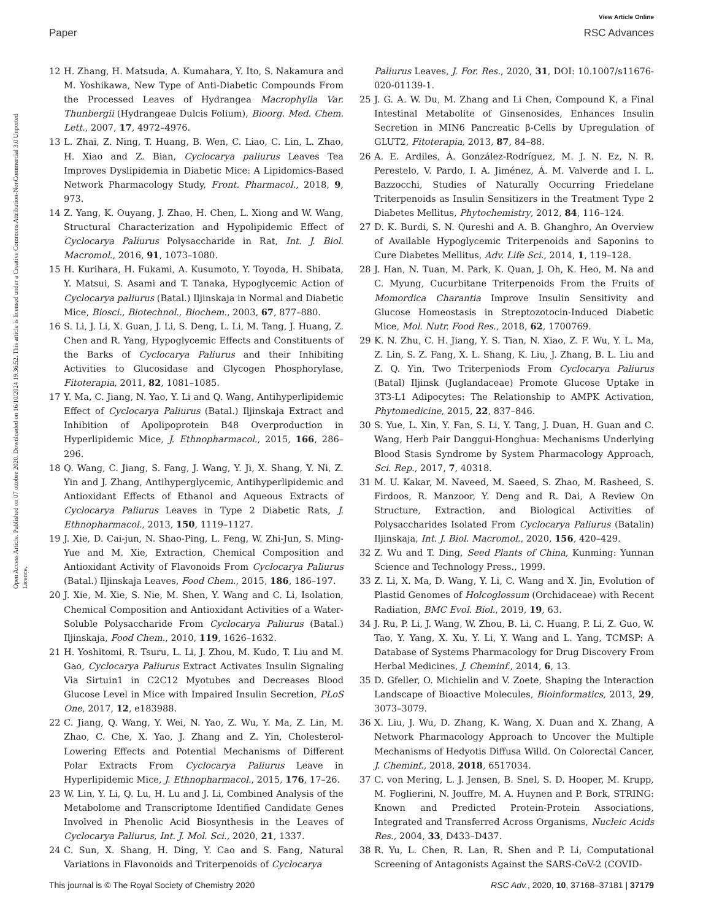View Article Online
Paper RSC Advances
Open Access Article. Published on 07 ottobre 2020. Downloaded on 16/10/2024 19:36:52. This article is licensed under a Creative Commons Attribution-NonCommercial 3.0 Unported Licence.
12 H. Zhang, H. Matsuda, A. Kumahara, Y. Ito, S. Nakamura and M. Yoshikawa, New Type of Anti-Diabetic Compounds From the Processed Leaves of Hydrangea Macrophylla Var. Thunbergii (Hydrangeae Dulcis Folium), Bioorg. Med. Chem. Lett., 2007, 17, 4972–4976.
13 L. Zhai, Z. Ning, T. Huang, B. Wen, C. Liao, C. Lin, L. Zhao, H. Xiao and Z. Bian, Cyclocarya paliurus Leaves Tea Improves Dyslipidemia in Diabetic Mice: A Lipidomics-Based Network Pharmacology Study, Front. Pharmacol., 2018, 9, 973.
14 Z. Yang, K. Ouyang, J. Zhao, H. Chen, L. Xiong and W. Wang, Structural Characterization and Hypolipidemic Effect of Cyclocarya Paliurus Polysaccharide in Rat, Int. J. Biol. Macromol., 2016, 91, 1073–1080.
15 H. Kurihara, H. Fukami, A. Kusumoto, Y. Toyoda, H. Shibata, Y. Matsui, S. Asami and T. Tanaka, Hypoglycemic Action of Cyclocarya paliurus (Batal.) Iljinskaja in Normal and Diabetic Mice, Biosci., Biotechnol., Biochem., 2003, 67, 877–880.
16 S. Li, J. Li, X. Guan, J. Li, S. Deng, L. Li, M. Tang, J. Huang, Z. Chen and R. Yang, Hypoglycemic Effects and Constituents of the Barks of Cyclocarya Paliurus and their Inhibiting Activities to Glucosidase and Glycogen Phosphorylase, Fitoterapia, 2011, 82, 1081–1085.
17 Y. Ma, C. Jiang, N. Yao, Y. Li and Q. Wang, Antihyperlipidemic Effect of Cyclocarya Paliurus (Batal.) Iljinskaja Extract and Inhibition of Apolipoprotein B48 Overproduction in Hyperlipidemic Mice, J. Ethnopharmacol., 2015, 166, 286–296.
18 Q. Wang, C. Jiang, S. Fang, J. Wang, Y. Ji, X. Shang, Y. Ni, Z. Yin and J. Zhang, Antihyperglycemic, Antihyperlipidemic and Antioxidant Effects of Ethanol and Aqueous Extracts of Cyclocarya Paliurus Leaves in Type 2 Diabetic Rats, J. Ethnopharmacol., 2013, 150, 1119–1127.
19 J. Xie, D. Cai-jun, N. Shao-Ping, L. Feng, W. Zhi-Jun, S. Ming-Yue and M. Xie, Extraction, Chemical Composition and Antioxidant Activity of Flavonoids From Cyclocarya Paliurus (Batal.) Iljinskaja Leaves, Food Chem., 2015, 186, 186–197.
20 J. Xie, M. Xie, S. Nie, M. Shen, Y. Wang and C. Li, Isolation, Chemical Composition and Antioxidant Activities of a Water-Soluble Polysaccharide From Cyclocarya Paliurus (Batal.) Iljinskaja, Food Chem., 2010, 119, 1626–1632.
21 H. Yoshitomi, R. Tsuru, L. Li, J. Zhou, M. Kudo, T. Liu and M. Gao, Cyclocarya Paliurus Extract Activates Insulin Signaling Via Sirtuin1 in C2C12 Myotubes and Decreases Blood Glucose Level in Mice with Impaired Insulin Secretion, PLoS One, 2017, 12, e183988.
22 C. Jiang, Q. Wang, Y. Wei, N. Yao, Z. Wu, Y. Ma, Z. Lin, M. Zhao, C. Che, X. Yao, J. Zhang and Z. Yin, Cholesterol-Lowering Effects and Potential Mechanisms of Different Polar Extracts From Cyclocarya Paliurus Leave in Hyperlipidemic Mice, J. Ethnopharmacol., 2015, 176, 17–26.
23 W. Lin, Y. Li, Q. Lu, H. Lu and J. Li, Combined Analysis of the Metabolome and Transcriptome Identified Candidate Genes Involved in Phenolic Acid Biosynthesis in the Leaves of Cyclocarya Paliurus, Int. J. Mol. Sci., 2020, 21, 1337.
24 C. Sun, X. Shang, H. Ding, Y. Cao and S. Fang, Natural Variations in Flavonoids and Triterpenoids of Cyclocarya
Paliurus Leaves, J. For. Res., 2020, 31, DOI: 10.1007/s11676-020-01139-1.
25 J. G. A. W. Du, M. Zhang and Li Chen, Compound K, a Final Intestinal Metabolite of Ginsenosides, Enhances Insulin Secretion in MIN6 Pancreatic β-Cells by Upregulation of GLUT2, Fitoterapia, 2013, 87, 84–88.
26 A. E. Ardiles, Á. González-Rodríguez, M. J. N. Ez, N. R. Perestelo, V. Pardo, I. A. Jiménez, Á. M. Valverde and I. L. Bazzocchi, Studies of Naturally Occurring Friedelane Triterpenoids as Insulin Sensitizers in the Treatment Type 2 Diabetes Mellitus, Phytochemistry, 2012, 84, 116–124.
27 D. K. Burdi, S. N. Qureshi and A. B. Ghanghro, An Overview of Available Hypoglycemic Triterpenoids and Saponins to Cure Diabetes Mellitus, Adv. Life Sci., 2014, 1, 119–128.
28 J. Han, N. Tuan, M. Park, K. Quan, J. Oh, K. Heo, M. Na and C. Myung, Cucurbitane Triterpenoids From the Fruits of Momordica Charantia Improve Insulin Sensitivity and Glucose Homeostasis in Streptozotocin-Induced Diabetic Mice, Mol. Nutr. Food Res., 2018, 62, 1700769.
29 K. N. Zhu, C. H. Jiang, Y. S. Tian, N. Xiao, Z. F. Wu, Y. L. Ma, Z. Lin, S. Z. Fang, X. L. Shang, K. Liu, J. Zhang, B. L. Liu and Z. Q. Yin, Two Triterpeniods From Cyclocarya Paliurus (Batal) Iljinsk (Juglandaceae) Promote Glucose Uptake in 3T3-L1 Adipocytes: The Relationship to AMPK Activation, Phytomedicine, 2015, 22, 837–846.
30 S. Yue, L. Xin, Y. Fan, S. Li, Y. Tang, J. Duan, H. Guan and C. Wang, Herb Pair Danggui-Honghua: Mechanisms Underlying Blood Stasis Syndrome by System Pharmacology Approach, Sci. Rep., 2017, 7, 40318.
31 M. U. Kakar, M. Naveed, M. Saeed, S. Zhao, M. Rasheed, S. Firdoos, R. Manzoor, Y. Deng and R. Dai, A Review On Structure, Extraction, and Biological Activities of Polysaccharides Isolated From Cyclocarya Paliurus (Batalin) Iljinskaja, Int. J. Biol. Macromol., 2020, 156, 420–429.
32 Z. Wu and T. Ding, Seed Plants of China, Kunming: Yunnan Science and Technology Press., 1999.
33 Z. Li, X. Ma, D. Wang, Y. Li, C. Wang and X. Jin, Evolution of Plastid Genomes of Holcoglossum (Orchidaceae) with Recent Radiation, BMC Evol. Biol., 2019, 19, 63.
34 J. Ru, P. Li, J. Wang, W. Zhou, B. Li, C. Huang, P. Li, Z. Guo, W. Tao, Y. Yang, X. Xu, Y. Li, Y. Wang and L. Yang, TCMSP: A Database of Systems Pharmacology for Drug Discovery From Herbal Medicines, J. Cheminf., 2014, 6, 13.
35 D. Gfeller, O. Michielin and V. Zoete, Shaping the Interaction Landscape of Bioactive Molecules, Bioinformatics, 2013, 29, 3073–3079.
36 X. Liu, J. Wu, D. Zhang, K. Wang, X. Duan and X. Zhang, A Network Pharmacology Approach to Uncover the Multiple Mechanisms of Hedyotis Diffusa Willd. On Colorectal Cancer, J. Cheminf., 2018, 2018, 6517034.
37 C. von Mering, L. J. Jensen, B. Snel, S. D. Hooper, M. Krupp, M. Foglierini, N. Jouffre, M. A. Huynen and P. Bork, STRING: Known and Predicted Protein-Protein Associations, Integrated and Transferred Across Organisms, Nucleic Acids Res., 2004, 33, D433–D437.
38 R. Yu, L. Chen, R. Lan, R. Shen and P. Li, Computational Screening of Antagonists Against the SARS-CoV-2 (COVID-
This journal is © The Royal Society of Chemistry 2020 RSC Adv., 2020, 10, 37168–37181 | 37179